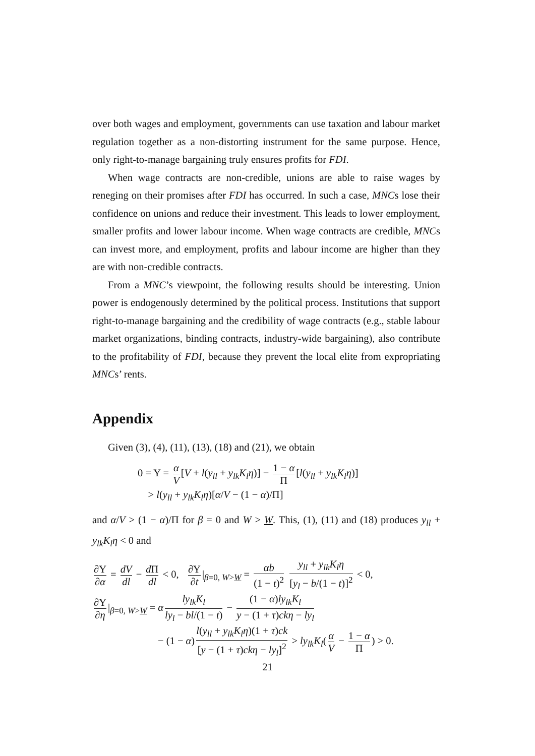over both wages and employment, governments can use taxation and labour market regulation together as a non-distorting instrument for the same purpose. Hence, only right-to-manage bargaining truly ensures profits for FDI.
When wage contracts are non-credible, unions are able to raise wages by reneging on their promises after FDI has occurred. In such a case, MNCs lose their confidence on unions and reduce their investment. This leads to lower employment, smaller profits and lower labour income. When wage contracts are credible, MNCs can invest more, and employment, profits and labour income are higher than they are with non-credible contracts.
From a MNC’s viewpoint, the following results should be interesting. Union power is endogenously determined by the political process. Institutions that support right-to-manage bargaining and the credibility of wage contracts (e.g., stable labour market organizations, binding contracts, industry-wide bargaining), also contribute to the profitability of FDI, because they prevent the local elite from expropriating MNCs’ rents.
Appendix
Given (3), (4), (11), (13), (18) and (21), we obtain
0 = Υ = α V [V + l(y<sub>ll</sub> + y<sub>lk</sub>K<sub>l</sub>η)] − 1 − α Π [l(y<sub>ll</sub> + y<sub>lk</sub>K<sub>l</sub>η)]
> l(y<sub>ll</sub> + y<sub>lk</sub>K<sub>l</sub>η)[α/V − (1 − α)/Π]
and α/V > (1 − α)/Π for β = 0 and W > W. This, (1), (11) and (18) produces y<sub>ll</sub> + y<sub>lk</sub>K<sub>l</sub>η < 0 and
∂Υ ∂α = dV dl − d Π dl < 0, ∂Υ ∂t |<sub>β=0, W>W</sub> = αb (1 − t)<sup>2</sup> y<sub>ll</sub> + y<sub>lk</sub>K<sub>l</sub>η [y<sub>l</sub> − b/(1 − t)]<sup>2</sup> < 0,
∂Υ ∂η |<sub>β=0, W>W</sub> = α ly<sub>lk</sub>K<sub>l</sub> ly<sub>l</sub> − bl/(1 − t) − (1 − α)ly<sub>lk</sub>K<sub>l</sub> y − (1 + τ)ckη − ly<sub>l</sub>
− (1 − α) l(y<sub>ll</sub> + y<sub>lk</sub>K<sub>l</sub>η)(1 + τ)ck [y − (1 + τ)ckη − ly<sub>l</sub>]<sup>2</sup> > ly<sub>lk</sub>K<sub>l</sub>(α V − 1 − α Π) > 0.
21